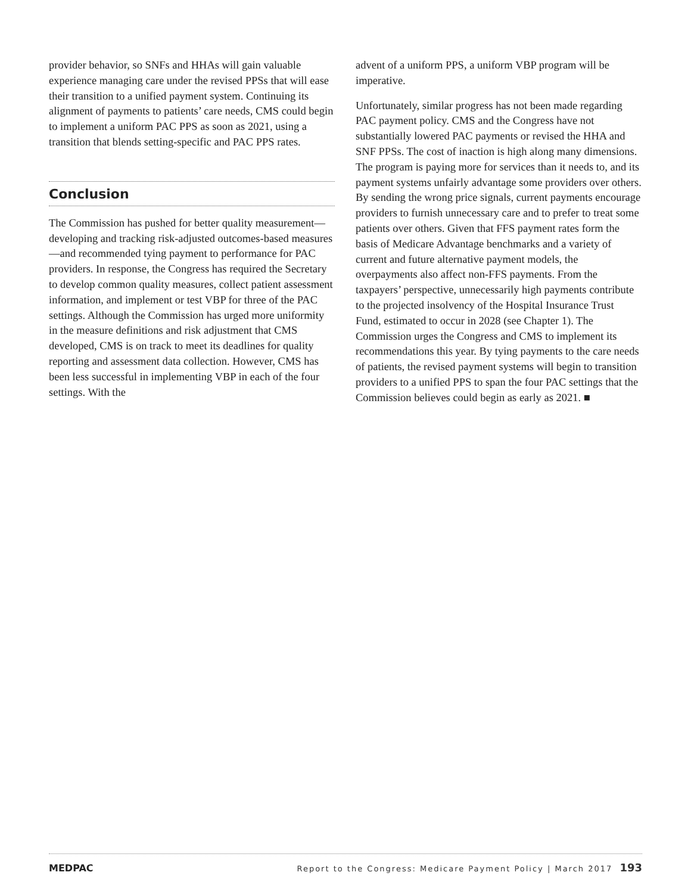provider behavior, so SNFs and HHAs will gain valuable experience managing care under the revised PPSs that will ease their transition to a unified payment system. Continuing its alignment of payments to patients’ care needs, CMS could begin to implement a uniform PAC PPS as soon as 2021, using a transition that blends setting-specific and PAC PPS rates.
Conclusion
The Commission has pushed for better quality measurement—developing and tracking risk-adjusted outcomes-based measures—and recommended tying payment to performance for PAC providers. In response, the Congress has required the Secretary to develop common quality measures, collect patient assessment information, and implement or test VBP for three of the PAC settings. Although the Commission has urged more uniformity in the measure definitions and risk adjustment that CMS developed, CMS is on track to meet its deadlines for quality reporting and assessment data collection. However, CMS has been less successful in implementing VBP in each of the four settings. With the
advent of a uniform PPS, a uniform VBP program will be imperative.
Unfortunately, similar progress has not been made regarding PAC payment policy. CMS and the Congress have not substantially lowered PAC payments or revised the HHA and SNF PPSs. The cost of inaction is high along many dimensions. The program is paying more for services than it needs to, and its payment systems unfairly advantage some providers over others. By sending the wrong price signals, current payments encourage providers to furnish unnecessary care and to prefer to treat some patients over others. Given that FFS payment rates form the basis of Medicare Advantage benchmarks and a variety of current and future alternative payment models, the overpayments also affect non-FFS payments. From the taxpayers’ perspective, unnecessarily high payments contribute to the projected insolvency of the Hospital Insurance Trust Fund, estimated to occur in 2028 (see Chapter 1). The Commission urges the Congress and CMS to implement its recommendations this year. By tying payments to the care needs of patients, the revised payment systems will begin to transition providers to a unified PPS to span the four PAC settings that the Commission believes could begin as early as 2021. ■
MEDPAC Report to the Congress: Medicare Payment Policy | March 2017 193